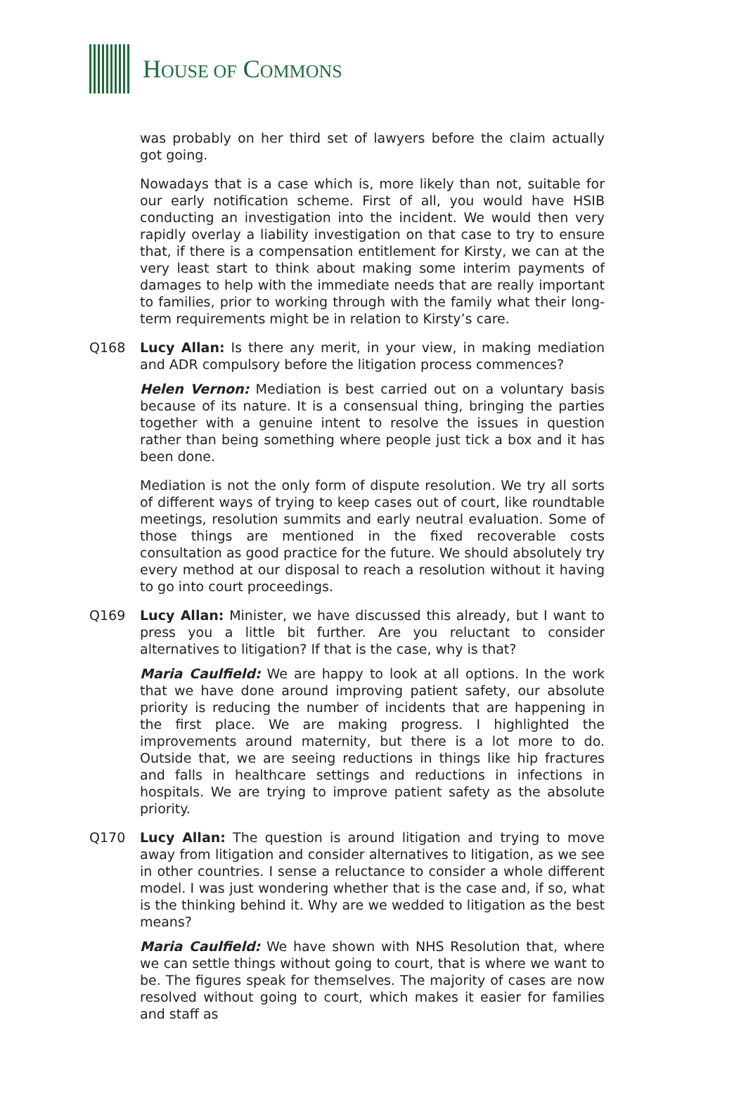HOUSE OF COMMONS
was probably on her third set of lawyers before the claim actually got going.
Nowadays that is a case which is, more likely than not, suitable for our early notification scheme. First of all, you would have HSIB conducting an investigation into the incident. We would then very rapidly overlay a liability investigation on that case to try to ensure that, if there is a compensation entitlement for Kirsty, we can at the very least start to think about making some interim payments of damages to help with the immediate needs that are really important to families, prior to working through with the family what their long-term requirements might be in relation to Kirsty’s care.
Q168 Lucy Allan: Is there any merit, in your view, in making mediation and ADR compulsory before the litigation process commences?
Helen Vernon: Mediation is best carried out on a voluntary basis because of its nature. It is a consensual thing, bringing the parties together with a genuine intent to resolve the issues in question rather than being something where people just tick a box and it has been done.
Mediation is not the only form of dispute resolution. We try all sorts of different ways of trying to keep cases out of court, like roundtable meetings, resolution summits and early neutral evaluation. Some of those things are mentioned in the fixed recoverable costs consultation as good practice for the future. We should absolutely try every method at our disposal to reach a resolution without it having to go into court proceedings.
Q169 Lucy Allan: Minister, we have discussed this already, but I want to press you a little bit further. Are you reluctant to consider alternatives to litigation? If that is the case, why is that?
Maria Caulfield: We are happy to look at all options. In the work that we have done around improving patient safety, our absolute priority is reducing the number of incidents that are happening in the first place. We are making progress. I highlighted the improvements around maternity, but there is a lot more to do. Outside that, we are seeing reductions in things like hip fractures and falls in healthcare settings and reductions in infections in hospitals. We are trying to improve patient safety as the absolute priority.
Q170 Lucy Allan: The question is around litigation and trying to move away from litigation and consider alternatives to litigation, as we see in other countries. I sense a reluctance to consider a whole different model. I was just wondering whether that is the case and, if so, what is the thinking behind it. Why are we wedded to litigation as the best means?
Maria Caulfield: We have shown with NHS Resolution that, where we can settle things without going to court, that is where we want to be. The figures speak for themselves. The majority of cases are now resolved without going to court, which makes it easier for families and staff as